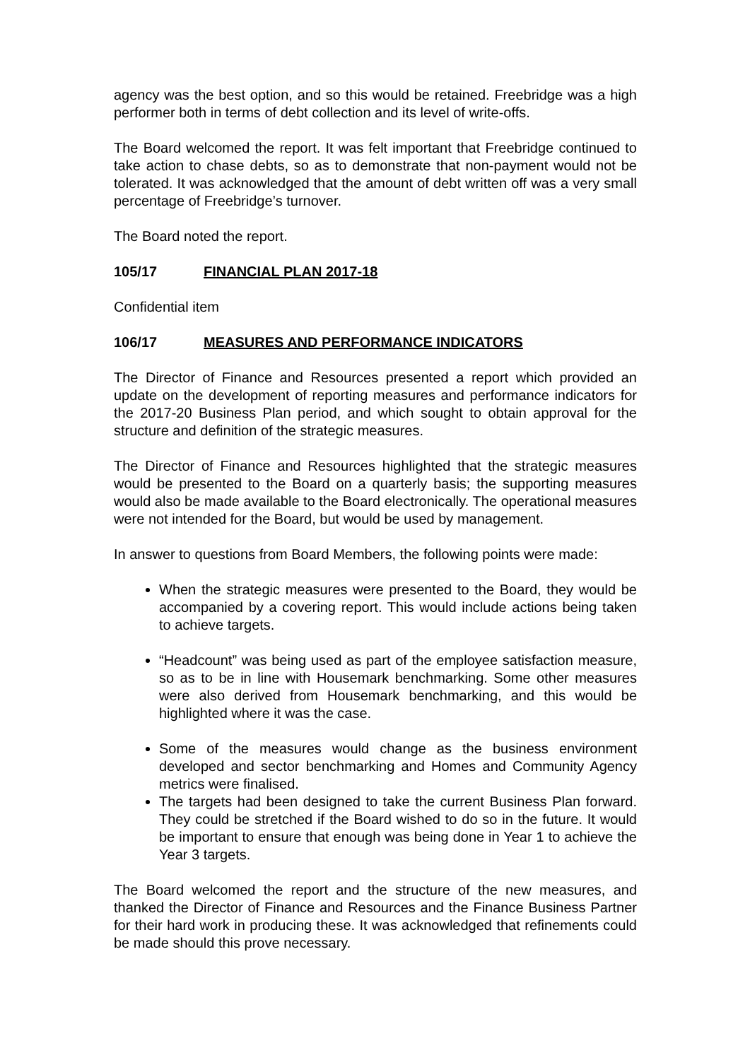agency was the best option, and so this would be retained. Freebridge was a high performer both in terms of debt collection and its level of write-offs.
The Board welcomed the report. It was felt important that Freebridge continued to take action to chase debts, so as to demonstrate that non-payment would not be tolerated. It was acknowledged that the amount of debt written off was a very small percentage of Freebridge’s turnover.
The Board noted the report.
105/17 FINANCIAL PLAN 2017-18
Confidential item
106/17 MEASURES AND PERFORMANCE INDICATORS
The Director of Finance and Resources presented a report which provided an update on the development of reporting measures and performance indicators for the 2017-20 Business Plan period, and which sought to obtain approval for the structure and definition of the strategic measures.
The Director of Finance and Resources highlighted that the strategic measures would be presented to the Board on a quarterly basis; the supporting measures would also be made available to the Board electronically. The operational measures were not intended for the Board, but would be used by management.
In answer to questions from Board Members, the following points were made:
When the strategic measures were presented to the Board, they would be accompanied by a covering report. This would include actions being taken to achieve targets.
“Headcount” was being used as part of the employee satisfaction measure, so as to be in line with Housemark benchmarking. Some other measures were also derived from Housemark benchmarking, and this would be highlighted where it was the case.
Some of the measures would change as the business environment developed and sector benchmarking and Homes and Community Agency metrics were finalised.
The targets had been designed to take the current Business Plan forward. They could be stretched if the Board wished to do so in the future. It would be important to ensure that enough was being done in Year 1 to achieve the Year 3 targets.
The Board welcomed the report and the structure of the new measures, and thanked the Director of Finance and Resources and the Finance Business Partner for their hard work in producing these. It was acknowledged that refinements could be made should this prove necessary.